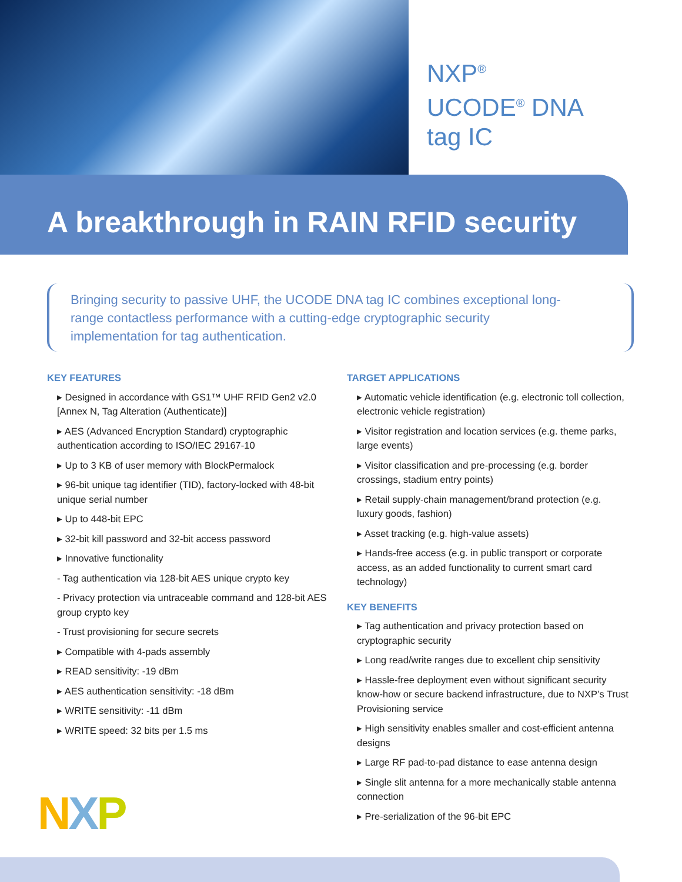NXP<sup>®</sup>
UCODE<sup>®</sup> DNA
tag IC
A breakthrough in RAIN RFID security
Bringing security to passive UHF, the UCODE DNA tag IC combines exceptional long-range contactless performance with a cutting-edge cryptographic security implementation for tag authentication.
KEY FEATURES
▸ Designed in accordance with GS1™ UHF RFID Gen2 v2.0 [Annex N, Tag Alteration (Authenticate)]
▸ AES (Advanced Encryption Standard) cryptographic authentication according to ISO/IEC 29167-10
▸ Up to 3 KB of user memory with BlockPermalock
▸ 96-bit unique tag identifier (TID), factory-locked with 48-bit unique serial number
▸ Up to 448-bit EPC
▸ 32-bit kill password and 32-bit access password
▸ Innovative functionality
- Tag authentication via 128-bit AES unique crypto key
- Privacy protection via untraceable command and 128-bit AES group crypto key
- Trust provisioning for secure secrets
▸ Compatible with 4-pads assembly
▸ READ sensitivity: -19 dBm
▸ AES authentication sensitivity: -18 dBm
▸ WRITE sensitivity: -11 dBm
▸ WRITE speed: 32 bits per 1.5 ms
TARGET APPLICATIONS
▸ Automatic vehicle identification (e.g. electronic toll collection, electronic vehicle registration)
▸ Visitor registration and location services (e.g. theme parks, large events)
▸ Visitor classification and pre-processing (e.g. border crossings, stadium entry points)
▸ Retail supply-chain management/brand protection (e.g. luxury goods, fashion)
▸ Asset tracking (e.g. high-value assets)
▸ Hands-free access (e.g. in public transport or corporate access, as an added functionality to current smart card technology)
KEY BENEFITS
▸ Tag authentication and privacy protection based on cryptographic security
▸ Long read/write ranges due to excellent chip sensitivity
▸ Hassle-free deployment even without significant security know-how or secure backend infrastructure, due to NXP’s Trust Provisioning service
▸ High sensitivity enables smaller and cost-efficient antenna designs
▸ Large RF pad-to-pad distance to ease antenna design
▸ Single slit antenna for a more mechanically stable antenna connection
▸ Pre-serialization of the 96-bit EPC
NXP